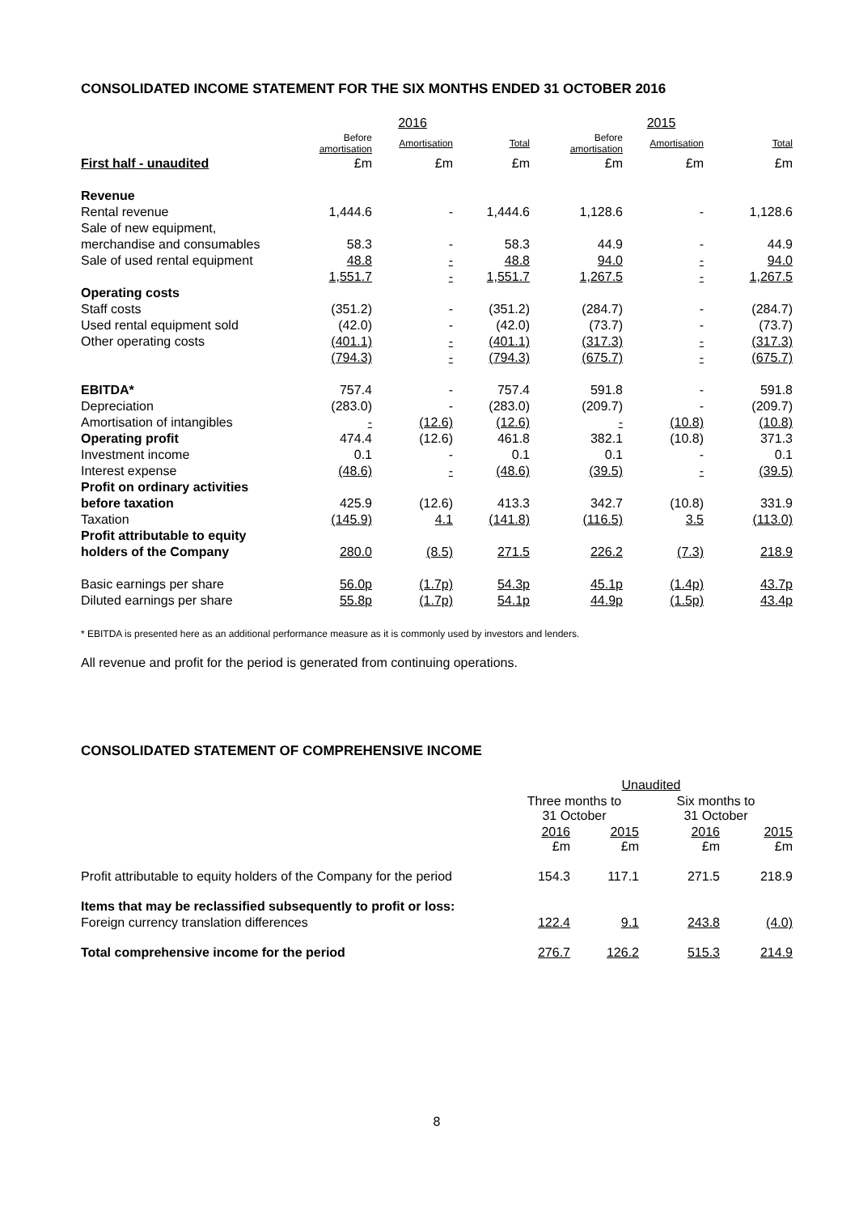CONSOLIDATED INCOME STATEMENT FOR THE SIX MONTHS ENDED 31 OCTOBER 2016
| | 2016 | | | 2015 | | |
| --- | --- | --- | --- | --- | --- | --- |
| | Before amortisation | Amortisation | Total | Before amortisation | Amortisation | Total |
| First half - unaudited | £m | £m | £m | £m | £m | £m |
| Revenue | | | | | | |
| Rental revenue | 1,444.6 | - | 1,444.6 | 1,128.6 | - | 1,128.6 |
| Sale of new equipment, | | | | | | |
| merchandise and consumables | 58.3 | - | 58.3 | 44.9 | - | 44.9 |
| Sale of used rental equipment | 48.8 | - | 48.8 | 94.0 | - | 94.0 |
| | 1,551.7 | - | 1,551.7 | 1,267.5 | - | 1,267.5 |
| Operating costs | | | | | | |
| Staff costs | (351.2) | - | (351.2) | (284.7) | - | (284.7) |
| Used rental equipment sold | (42.0) | - | (42.0) | (73.7) | - | (73.7) |
| Other operating costs | (401.1) | - | (401.1) | (317.3) | - | (317.3) |
| | (794.3) | - | (794.3) | (675.7) | - | (675.7) |
| EBITDA* | 757.4 | - | 757.4 | 591.8 | - | 591.8 |
| Depreciation | (283.0) | - | (283.0) | (209.7) | - | (209.7) |
| Amortisation of intangibles | - | (12.6) | (12.6) | - | (10.8) | (10.8) |
| Operating profit | 474.4 | (12.6) | 461.8 | 382.1 | (10.8) | 371.3 |
| Investment income | 0.1 | - | 0.1 | 0.1 | - | 0.1 |
| Interest expense | (48.6) | - | (48.6) | (39.5) | - | (39.5) |
| Profit on ordinary activities | | | | | | |
| before taxation | 425.9 | (12.6) | 413.3 | 342.7 | (10.8) | 331.9 |
| Taxation | (145.9) | 4.1 | (141.8) | (116.5) | 3.5 | (113.0) |
| Profit attributable to equity | | | | | | |
| holders of the Company | 280.0 | (8.5) | 271.5 | 226.2 | (7.3) | 218.9 |
| Basic earnings per share | 56.0p | (1.7p) | 54.3p | 45.1p | (1.4p) | 43.7p |
| Diluted earnings per share | 55.8p | (1.7p) | 54.1p | 44.9p | (1.5p) | 43.4p |
* EBITDA is presented here as an additional performance measure as it is commonly used by investors and lenders.
All revenue and profit for the period is generated from continuing operations.
CONSOLIDATED STATEMENT OF COMPREHENSIVE INCOME
| | Unaudited | | | |
| --- | --- | --- | --- | --- |
| | Three months to 31 October | | Six months to 31 October | |
| | 2016 £m | 2015 £m | 2016 £m | 2015 £m |
| Profit attributable to equity holders of the Company for the period | 154.3 | 117.1 | 271.5 | 218.9 |
| Items that may be reclassified subsequently to profit or loss: | | | | |
| Foreign currency translation differences | 122.4 | 9.1 | 243.8 | (4.0) |
| Total comprehensive income for the period | 276.7 | 126.2 | 515.3 | 214.9 |
8